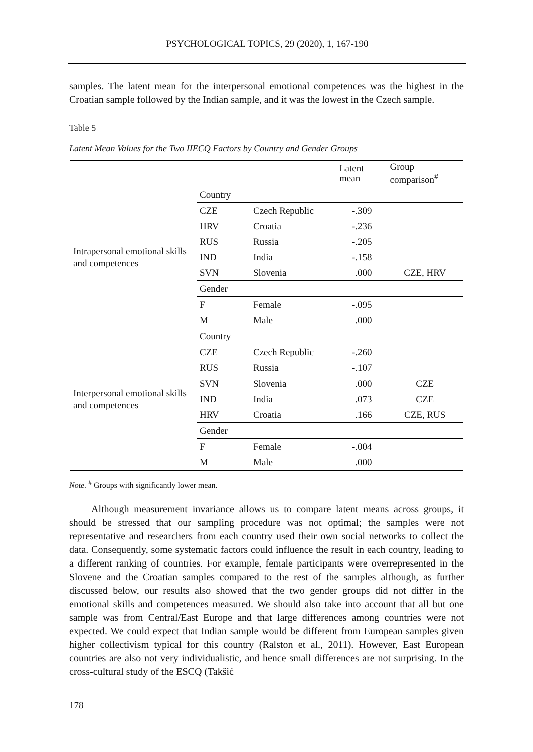PSYCHOLOGICAL TOPICS, 29 (2020), 1, 167-190
samples. The latent mean for the interpersonal emotional competences was the highest in the Croatian sample followed by the Indian sample, and it was the lowest in the Czech sample.
Table 5
Latent Mean Values for the Two IIECQ Factors by Country and Gender Groups
| | | | Latent mean | Group comparison<sup>#</sup> |
| --- | --- | --- | --- | --- |
| Intrapersonal emotional skills and competences | Country | | | |
| | CZE | Czech Republic | -.309 | |
| | HRV | Croatia | -.236 | |
| | RUS | Russia | -.205 | |
| | IND | India | -.158 | |
| | SVN | Slovenia | .000 | CZE, HRV |
| | Gender | | | |
| | F | Female | -.095 | |
| | M | Male | .000 | |
| Interpersonal emotional skills and competences | Country | | | |
| | CZE | Czech Republic | -.260 | |
| | RUS | Russia | -.107 | |
| | SVN | Slovenia | .000 | CZE |
| | IND | India | .073 | CZE |
| | HRV | Croatia | .166 | CZE, RUS |
| | Gender | | | |
| | F | Female | -.004 | |
| | M | Male | .000 | |
Note. <sup>#</sup> Groups with significantly lower mean.
Although measurement invariance allows us to compare latent means across groups, it should be stressed that our sampling procedure was not optimal; the samples were not representative and researchers from each country used their own social networks to collect the data. Consequently, some systematic factors could influence the result in each country, leading to a different ranking of countries. For example, female participants were overrepresented in the Slovene and the Croatian samples compared to the rest of the samples although, as further discussed below, our results also showed that the two gender groups did not differ in the emotional skills and competences measured. We should also take into account that all but one sample was from Central/East Europe and that large differences among countries were not expected. We could expect that Indian sample would be different from European samples given higher collectivism typical for this country (Ralston et al., 2011). However, East European countries are also not very individualistic, and hence small differences are not surprising. In the cross-cultural study of the ESCQ (Takšić
178